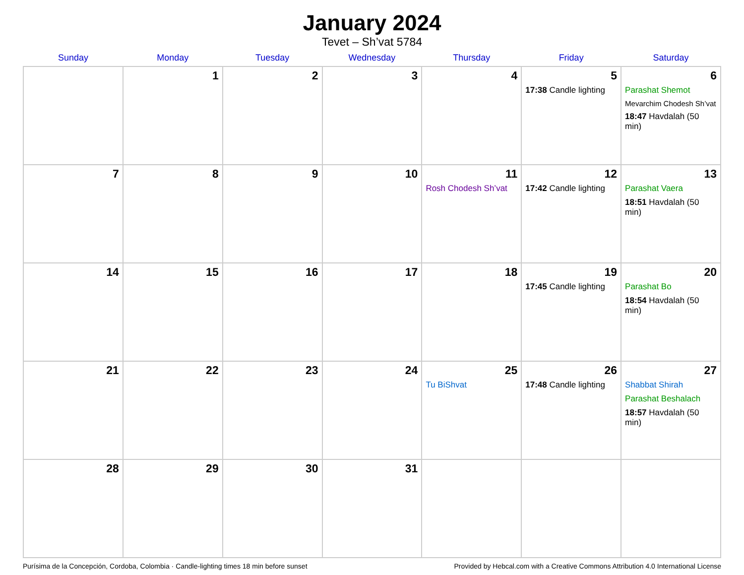January 2024
Tevet – Sh’vat 5784
| Sunday | Monday | Tuesday | Wednesday | Thursday | Friday | Saturday |
| --- | --- | --- | --- | --- | --- | --- |
| | 1 | 2 | 3 | 4 | 5 17:38 Candle lighting | 6 Parashat Shemot Mevarchim Chodesh Sh’vat 18:47 Havdalah (50 min) |
| 7 | 8 | 9 | 10 | 11 Rosh Chodesh Sh’vat | 12 17:42 Candle lighting | 13 Parashat Vaera 18:51 Havdalah (50 min) |
| 14 | 15 | 16 | 17 | 18 | 19 17:45 Candle lighting | 20 Parashat Bo 18:54 Havdalah (50 min) |
| 21 | 22 | 23 | 24 | 25 Tu BiShvat | 26 17:48 Candle lighting | 27 Shabbat Shirah Parashat Beshalach 18:57 Havdalah (50 min) |
| 28 | 29 | 30 | 31 | | | |
Purísima de la Concepción, Cordoba, Colombia · Candle-lighting times 18 min before sunset Provided by Hebcal.com with a Creative Commons Attribution 4.0 International License